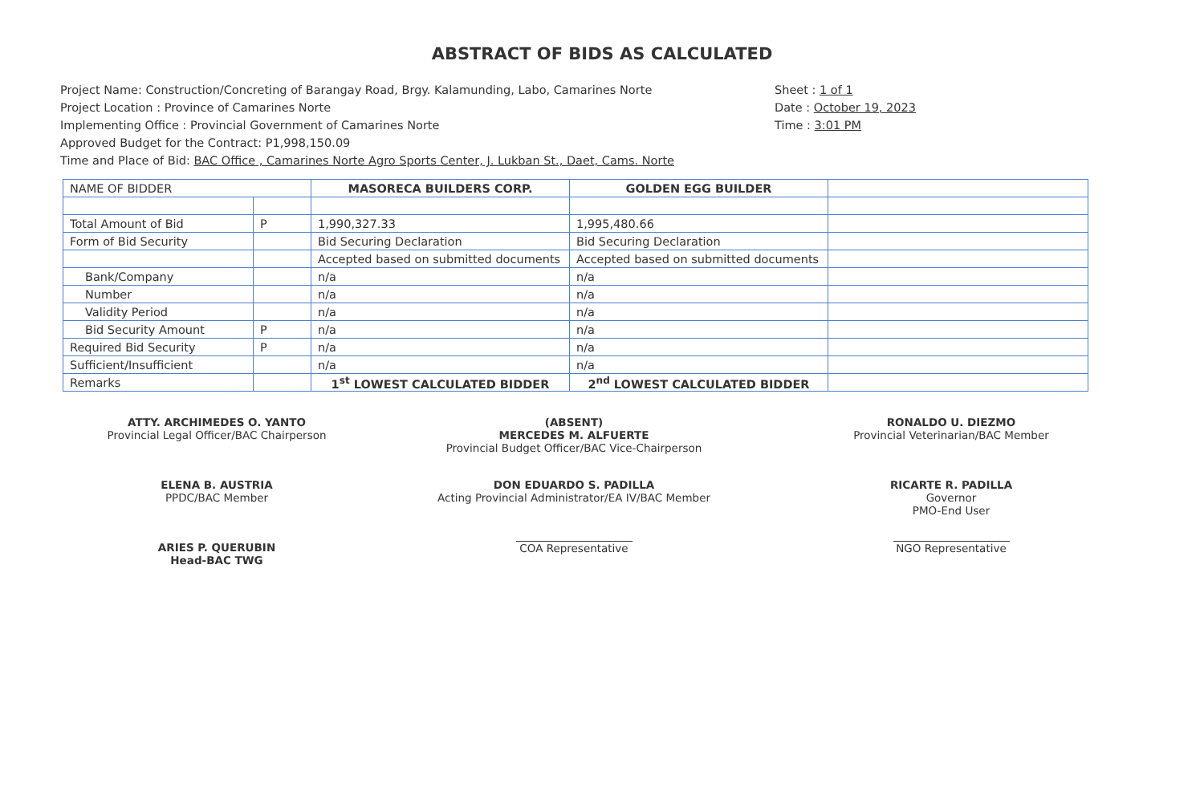ABSTRACT OF BIDS AS CALCULATED
Project Name: Construction/Concreting of Barangay Road, Brgy. Kalamunding, Labo, Camarines Norte
Project Location : Province of Camarines Norte
Implementing Office : Provincial Government of Camarines Norte
Approved Budget for the Contract: P1,998,150.09
Time and Place of Bid: BAC Office , Camarines Norte Agro Sports Center, J. Lukban St., Daet, Cams. Norte
Sheet : 1 of 1
Date : October 19, 2023
Time : 3:01 PM
| NAME OF BIDDER | | MASORECA BUILDERS CORP. | GOLDEN EGG BUILDER | |
| Total Amount of Bid | P | 1,990,327.33 | 1,995,480.66 | |
| Form of Bid Security | | Bid Securing Declaration | Bid Securing Declaration | |
| | | Accepted based on submitted documents | Accepted based on submitted documents | |
| Bank/Company | | n/a | n/a | |
| Number | | n/a | n/a | |
| Validity Period | | n/a | n/a | |
| Bid Security Amount | P | n/a | n/a | |
| Required Bid Security | P | n/a | n/a | |
| Sufficient/Insufficient | | n/a | n/a | |
| Remarks | | 1<sup>st</sup> LOWEST CALCULATED BIDDER | 2<sup>nd</sup> LOWEST CALCULATED BIDDER | |
ATTY. ARCHIMEDES O. YANTO
Provincial Legal Officer/BAC Chairperson
(ABSENT)
MERCEDES M. ALFUERTE
Provincial Budget Officer/BAC Vice-Chairperson
RONALDO U. DIEZMO
Provincial Veterinarian/BAC Member
ELENA B. AUSTRIA
PPDC/BAC Member
DON EDUARDO S. PADILLA
Acting Provincial Administrator/EA IV/BAC Member
RICARTE R. PADILLA
Governor
PMO-End User
ARIES P. QUERUBIN
Head-BAC TWG
COA Representative
NGO Representative